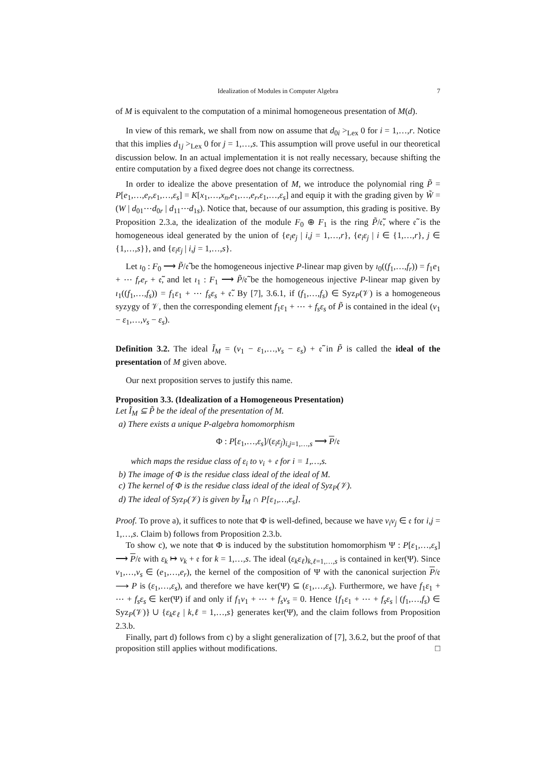Idealization of Modules in Computer Algebra 7
of M is equivalent to the computation of a minimal homogeneous presentation of M(d).
In view of this remark, we shall from now on assume that d<sub>0i</sub> ><sub>Lex</sub> 0 for i = 1,…,r. Notice that this implies d<sub>1j</sub> ><sub>Lex</sub> 0 for j = 1,…,s. This assumption will prove useful in our theoretical discussion below. In an actual implementation it is not really necessary, because shifting the entire computation by a fixed degree does not change its correctness.
In order to idealize the above presentation of M, we introduce the polynomial ring P̃ = P[e<sub>1</sub>,…,e<sub>r</sub>,ε<sub>1</sub>,…,ε<sub>s</sub>] = K[x<sub>1</sub>,…,x<sub>n</sub>,e<sub>1</sub>,…,e<sub>r</sub>,ε<sub>1</sub>,…,ε<sub>s</sub>] and equip it with the grading given by W̃ = (W | d<sub>01</sub>⋯d<sub>0r</sub> | d<sub>11</sub>⋯d<sub>1s</sub>). Notice that, because of our assumption, this grading is positive. By Proposition 2.3.a, the idealization of the module F<sub>0</sub> ⊕ F<sub>1</sub> is the ring P̃/𝔢̃, where 𝔢̃ is the homogeneous ideal generated by the union of {e<sub>i</sub>e<sub>j</sub> | i,j = 1,…,r}, {e<sub>i</sub>ε<sub>j</sub> | i ∈ {1,…,r}, j ∈ {1,…,s}}, and {ε<sub>i</sub>ε<sub>j</sub> | i,j = 1,…,s}.
Let ı<sub>0</sub> : F<sub>0</sub> ⟶ P̃/𝔢̃ be the homogeneous injective P-linear map given by ı<sub>0</sub>((f<sub>1</sub>,…,f<sub>r</sub>)) = f<sub>1</sub>e<sub>1</sub> + ⋯ f<sub>r</sub>e<sub>r</sub> + 𝔢̃, and let ı<sub>1</sub> : F<sub>1</sub> ⟶ P̃/𝔢̃ be the homogeneous injective P-linear map given by ı<sub>1</sub>((f<sub>1</sub>,…,f<sub>s</sub>)) = f<sub>1</sub>ε<sub>1</sub> + ⋯ f<sub>s</sub>ε<sub>s</sub> + 𝔢̃. By [7], 3.6.1, if (f<sub>1</sub>,…,f<sub>s</sub>) ∈ Syz<sub>P</sub>(𝒱) is a homogeneous syzygy of 𝒱, then the corresponding element f<sub>1</sub>ε<sub>1</sub> + ⋯ + f<sub>s</sub>ε<sub>s</sub> of P̃ is contained in the ideal (v<sub>1</sub> − ε<sub>1</sub>,…,v<sub>s</sub> − ε<sub>s</sub>).
Definition 3.2. The ideal Ĩ<sub>M</sub> = (v<sub>1</sub> − ε<sub>1</sub>,…,v<sub>s</sub> − ε<sub>s</sub>) + 𝔢̃ in P̃ is called the ideal of the presentation of M given above.
Our next proposition serves to justify this name.
Proposition 3.3. (Idealization of a Homogeneous Presentation)
Let Ĩ<sub>M</sub> ⊆ P̃ be the ideal of the presentation of M.
a) There exists a unique P-algebra homomorphism
Φ : P[ε<sub>1</sub>,…,ε<sub>s</sub>]/(ε<sub>i</sub>ε<sub>j</sub>)<sub>i,j=1,…,s</sub> ⟶ P/𝔢
which maps the residue class of ε<sub>i</sub> to v<sub>i</sub> + 𝔢 for i = 1,…,s.
b) The image of Φ is the residue class ideal of the ideal of M.
c) The kernel of Φ is the residue class ideal of the ideal of Syz<sub>P</sub>(𝒱).
d) The ideal of Syz<sub>P</sub>(𝒱) is given by Ĩ<sub>M</sub> ∩ P[ε<sub>1</sub>,…,ε<sub>s</sub>].
Proof. To prove a), it suffices to note that Φ is well-defined, because we have v<sub>i</sub>v<sub>j</sub> ∈ 𝔢 for i,j = 1,…,s. Claim b) follows from Proposition 2.3.b.
To show c), we note that Φ is induced by the substitution homomorphism Ψ : P[ε<sub>1</sub>,…,ε<sub>s</sub>] ⟶ P/𝔢 with ε<sub>k</sub> ↦ v<sub>k</sub> + 𝔢 for k = 1,…,s. The ideal (ε<sub>k</sub>ε<sub>ℓ</sub>)<sub>k,ℓ=1,…,s</sub> is contained in ker(Ψ). Since v<sub>1</sub>,…,v<sub>s</sub> ∈ (e<sub>1</sub>,…,e<sub>r</sub>), the kernel of the composition of Ψ with the canonical surjection P/𝔢 ⟶ P is (ε<sub>1</sub>,…,ε<sub>s</sub>), and therefore we have ker(Ψ) ⊆ (ε<sub>1</sub>,…,ε<sub>s</sub>). Furthermore, we have f<sub>1</sub>ε<sub>1</sub> + ⋯ + f<sub>s</sub>ε<sub>s</sub> ∈ ker(Ψ) if and only if f<sub>1</sub>v<sub>1</sub> + ⋯ + f<sub>s</sub>v<sub>s</sub> = 0. Hence {f<sub>1</sub>ε<sub>1</sub> + ⋯ + f<sub>s</sub>ε<sub>s</sub> | (f<sub>1</sub>,…,f<sub>s</sub>) ∈ Syz<sub>P</sub>(𝒱)} ∪ {ε<sub>k</sub>ε<sub>ℓ</sub> | k,ℓ = 1,…,s} generates ker(Ψ), and the claim follows from Proposition 2.3.b.
Finally, part d) follows from c) by a slight generalization of [7], 3.6.2, but the proof of that proposition still applies without modifications. □